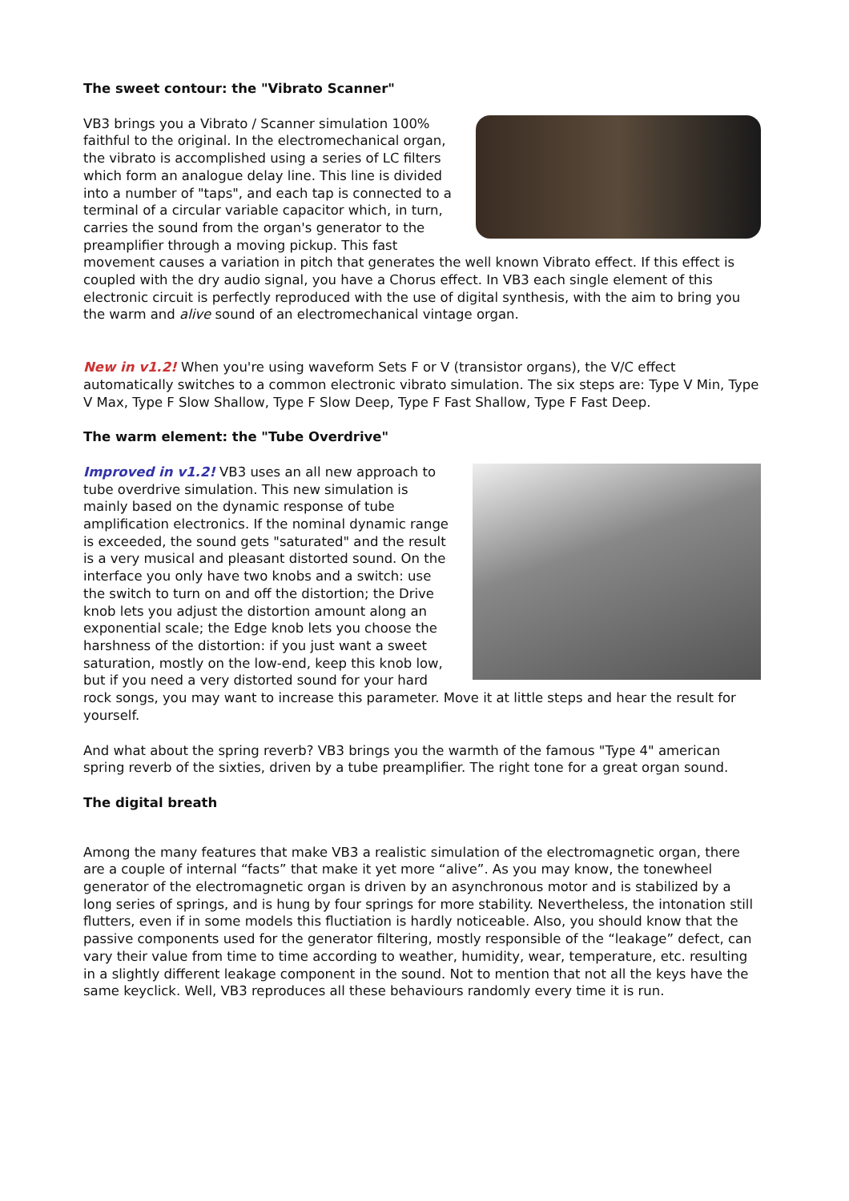The sweet contour: the "Vibrato Scanner"
VB3 brings you a Vibrato / Scanner simulation 100% faithful to the original. In the electromechanical organ, the vibrato is accomplished using a series of LC filters which form an analogue delay line. This line is divided into a number of "taps", and each tap is connected to a terminal of a circular variable capacitor which, in turn, carries the sound from the organ's generator to the preamplifier through a moving pickup. This fast movement causes a variation in pitch that generates the well known Vibrato effect. If this effect is coupled with the dry audio signal, you have a Chorus effect. In VB3 each single element of this electronic circuit is perfectly reproduced with the use of digital synthesis, with the aim to bring you the warm and alive sound of an electromechanical vintage organ.
New in v1.2! When you're using waveform Sets F or V (transistor organs), the V/C effect automatically switches to a common electronic vibrato simulation. The six steps are: Type V Min, Type V Max, Type F Slow Shallow, Type F Slow Deep, Type F Fast Shallow, Type F Fast Deep.
The warm element: the "Tube Overdrive"
Improved in v1.2! VB3 uses an all new approach to tube overdrive simulation. This new simulation is mainly based on the dynamic response of tube amplification electronics. If the nominal dynamic range is exceeded, the sound gets "saturated" and the result is a very musical and pleasant distorted sound. On the interface you only have two knobs and a switch: use the switch to turn on and off the distortion; the Drive knob lets you adjust the distortion amount along an exponential scale; the Edge knob lets you choose the harshness of the distortion: if you just want a sweet saturation, mostly on the low-end, keep this knob low, but if you need a very distorted sound for your hard rock songs, you may want to increase this parameter. Move it at little steps and hear the result for yourself.
And what about the spring reverb? VB3 brings you the warmth of the famous "Type 4" american spring reverb of the sixties, driven by a tube preamplifier. The right tone for a great organ sound.
The digital breath
Among the many features that make VB3 a realistic simulation of the electromagnetic organ, there are a couple of internal “facts” that make it yet more “alive”. As you may know, the tonewheel generator of the electromagnetic organ is driven by an asynchronous motor and is stabilized by a long series of springs, and is hung by four springs for more stability. Nevertheless, the intonation still flutters, even if in some models this fluctiation is hardly noticeable. Also, you should know that the passive components used for the generator filtering, mostly responsible of the “leakage” defect, can vary their value from time to time according to weather, humidity, wear, temperature, etc. resulting in a slightly different leakage component in the sound. Not to mention that not all the keys have the same keyclick. Well, VB3 reproduces all these behaviours randomly every time it is run.